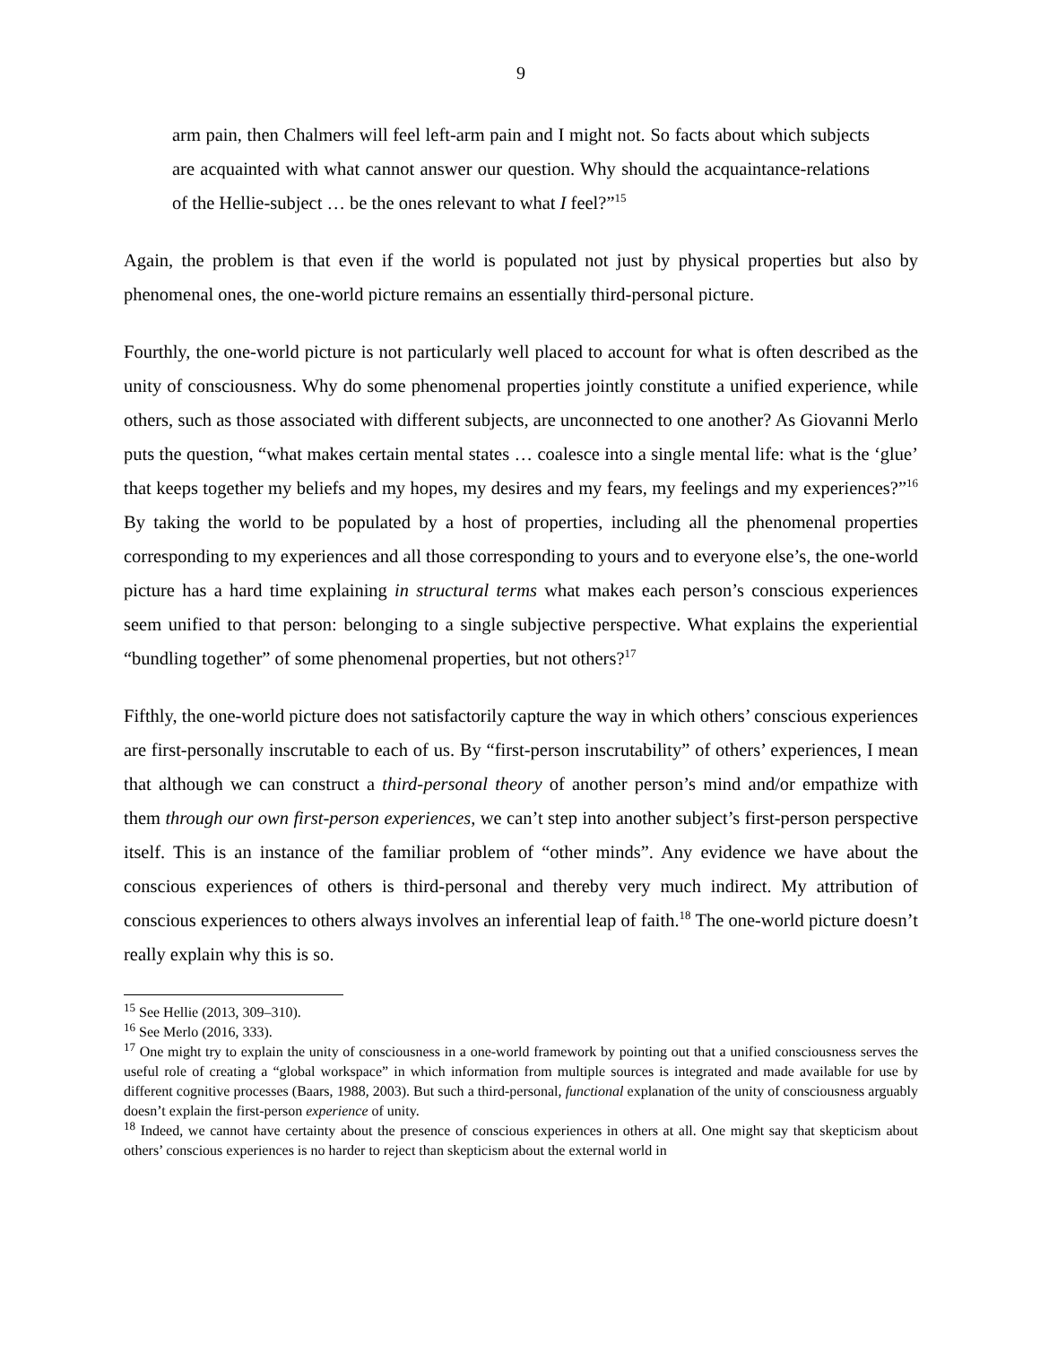9
arm pain, then Chalmers will feel left-arm pain and I might not. So facts about which subjects are acquainted with what cannot answer our question. Why should the acquaintance-relations of the Hellie-subject … be the ones relevant to what I feel?”<sup>15</sup>
Again, the problem is that even if the world is populated not just by physical properties but also by phenomenal ones, the one-world picture remains an essentially third-personal picture.
Fourthly, the one-world picture is not particularly well placed to account for what is often described as the unity of consciousness. Why do some phenomenal properties jointly constitute a unified experience, while others, such as those associated with different subjects, are unconnected to one another? As Giovanni Merlo puts the question, “what makes certain mental states … coalesce into a single mental life: what is the ‘glue’ that keeps together my beliefs and my hopes, my desires and my fears, my feelings and my experiences?”<sup>16</sup> By taking the world to be populated by a host of properties, including all the phenomenal properties corresponding to my experiences and all those corresponding to yours and to everyone else’s, the one-world picture has a hard time explaining in structural terms what makes each person’s conscious experiences seem unified to that person: belonging to a single subjective perspective. What explains the experiential “bundling together” of some phenomenal properties, but not others?<sup>17</sup>
Fifthly, the one-world picture does not satisfactorily capture the way in which others’ conscious experiences are first-personally inscrutable to each of us. By “first-person inscrutability” of others’ experiences, I mean that although we can construct a third-personal theory of another person’s mind and/or empathize with them through our own first-person experiences, we can’t step into another subject’s first-person perspective itself. This is an instance of the familiar problem of “other minds”. Any evidence we have about the conscious experiences of others is third-personal and thereby very much indirect. My attribution of conscious experiences to others always involves an inferential leap of faith.<sup>18</sup> The one-world picture doesn’t really explain why this is so.
<sup>15</sup> See Hellie (2013, 309–310).
<sup>16</sup> See Merlo (2016, 333).
<sup>17</sup> One might try to explain the unity of consciousness in a one-world framework by pointing out that a unified consciousness serves the useful role of creating a “global workspace” in which information from multiple sources is integrated and made available for use by different cognitive processes (Baars, 1988, 2003). But such a third-personal, functional explanation of the unity of consciousness arguably doesn’t explain the first-person experience of unity.
<sup>18</sup> Indeed, we cannot have certainty about the presence of conscious experiences in others at all. One might say that skepticism about others’ conscious experiences is no harder to reject than skepticism about the external world in